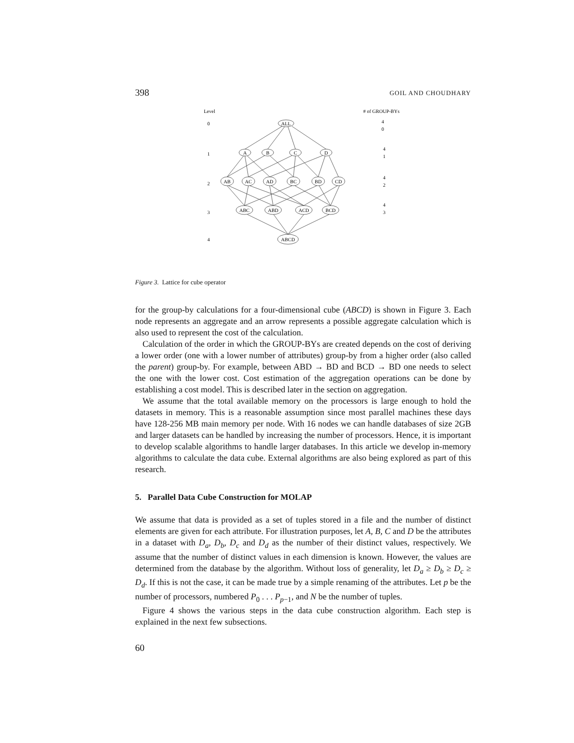398 GOIL AND CHOUDHARY
ALL
A
B
C
D
AB
AC
AD
BC
BD
CD
ABC
ABD
ACD
BCD
ABCD
Level
# of GROUP-BYs
0
1
2
3
4
4
0
4
1
4
2
4
3
Figure 3. Lattice for cube operator
for the group-by calculations for a four-dimensional cube (ABCD) is shown in Figure 3. Each node represents an aggregate and an arrow represents a possible aggregate calculation which is also used to represent the cost of the calculation.
Calculation of the order in which the GROUP-BYs are created depends on the cost of deriving a lower order (one with a lower number of attributes) group-by from a higher order (also called the parent) group-by. For example, between ABD → BD and BCD → BD one needs to select the one with the lower cost. Cost estimation of the aggregation operations can be done by establishing a cost model. This is described later in the section on aggregation.
We assume that the total available memory on the processors is large enough to hold the datasets in memory. This is a reasonable assumption since most parallel machines these days have 128-256 MB main memory per node. With 16 nodes we can handle databases of size 2GB and larger datasets can be handled by increasing the number of processors. Hence, it is important to develop scalable algorithms to handle larger databases. In this article we develop in-memory algorithms to calculate the data cube. External algorithms are also being explored as part of this research.
5. Parallel Data Cube Construction for MOLAP
We assume that data is provided as a set of tuples stored in a file and the number of distinct elements are given for each attribute. For illustration purposes, let A, B, C and D be the attributes in a dataset with D<sub>a</sub>, D<sub>b</sub>, D<sub>c</sub> and D<sub>d</sub> as the number of their distinct values, respectively. We assume that the number of distinct values in each dimension is known. However, the values are determined from the database by the algorithm. Without loss of generality, let D<sub>a</sub> ≥ D<sub>b</sub> ≥ D<sub>c</sub> ≥ D<sub>d</sub>. If this is not the case, it can be made true by a simple renaming of the attributes. Let p be the number of processors, numbered P<sub>0</sub> . . . P<sub>p−1</sub>, and N be the number of tuples.
Figure 4 shows the various steps in the data cube construction algorithm. Each step is explained in the next few subsections.
60